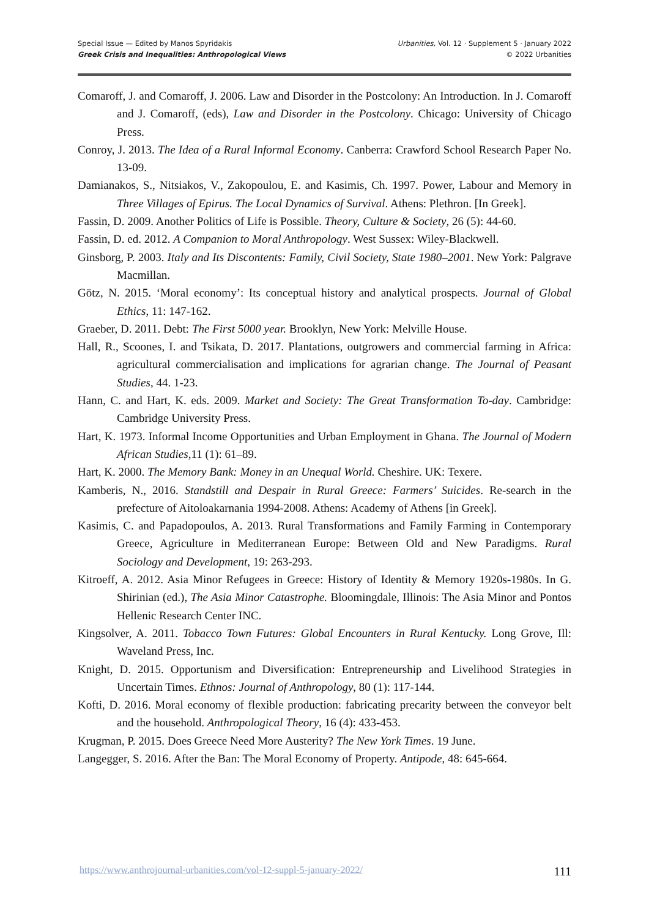Special Issue — Edited by Manos Spyridakis
Greek Crisis and Inequalities: Anthropological Views
Urbanities, Vol. 12 · Supplement 5 · January 2022
© 2022 Urbanities
Comaroff, J. and Comaroff, J. 2006. Law and Disorder in the Postcolony: An Introduction. In J. Comaroff and J. Comaroff, (eds), Law and Disorder in the Postcolony. Chicago: University of Chicago Press.
Conroy, J. 2013. The Idea of a Rural Informal Economy. Canberra: Crawford School Research Paper No. 13-09.
Damianakos, S., Nitsiakos, V., Zakopoulou, E. and Kasimis, Ch. 1997. Power, Labour and Memory in Three Villages of Epirus. The Local Dynamics of Survival. Athens: Plethron. [In Greek].
Fassin, D. 2009. Another Politics of Life is Possible. Theory, Culture & Society, 26 (5): 44-60.
Fassin, D. ed. 2012. A Companion to Moral Anthropology. West Sussex: Wiley-Blackwell.
Ginsborg, P. 2003. Italy and Its Discontents: Family, Civil Society, State 1980–2001. New York: Palgrave Macmillan.
Götz, N. 2015. ‘Moral economy’: Its conceptual history and analytical prospects. Journal of Global Ethics, 11: 147-162.
Graeber, D. 2011. Debt: The First 5000 year. Brooklyn, New York: Melville House.
Hall, R., Scoones, I. and Tsikata, D. 2017. Plantations, outgrowers and commercial farming in Africa: agricultural commercialisation and implications for agrarian change. The Journal of Peasant Studies, 44. 1-23.
Hann, C. and Hart, K. eds. 2009. Market and Society: The Great Transformation To-day. Cambridge: Cambridge University Press.
Hart, K. 1973. Informal Income Opportunities and Urban Employment in Ghana. The Journal of Modern African Studies,11 (1): 61–89.
Hart, K. 2000. The Memory Bank: Money in an Unequal World. Cheshire. UK: Texere.
Kamberis, N., 2016. Standstill and Despair in Rural Greece: Farmers’ Suicides. Re-search in the prefecture of Aitoloakarnania 1994-2008. Athens: Academy of Athens [in Greek].
Kasimis, C. and Papadopoulos, A. 2013. Rural Transformations and Family Farming in Contemporary Greece, Agriculture in Mediterranean Europe: Between Old and New Paradigms. Rural Sociology and Development, 19: 263-293.
Kitroeff, A. 2012. Asia Minor Refugees in Greece: History of Identity & Memory 1920s-1980s. In G. Shirinian (ed.), The Asia Minor Catastrophe. Bloomingdale, Illinois: The Asia Minor and Pontos Hellenic Research Center INC.
Kingsolver, A. 2011. Tobacco Town Futures: Global Encounters in Rural Kentucky. Long Grove, Ill: Waveland Press, Inc.
Knight, D. 2015. Opportunism and Diversification: Entrepreneurship and Livelihood Strategies in Uncertain Times. Ethnos: Journal of Anthropology, 80 (1): 117-144.
Kofti, D. 2016. Moral economy of flexible production: fabricating precarity between the conveyor belt and the household. Anthropological Theory, 16 (4): 433-453.
Krugman, P. 2015. Does Greece Need More Austerity? The New York Times. 19 June.
Langegger, S. 2016. After the Ban: The Moral Economy of Property. Antipode, 48: 645-664.
https://www.anthrojournal-urbanities.com/vol-12-suppl-5-january-2022/ 111